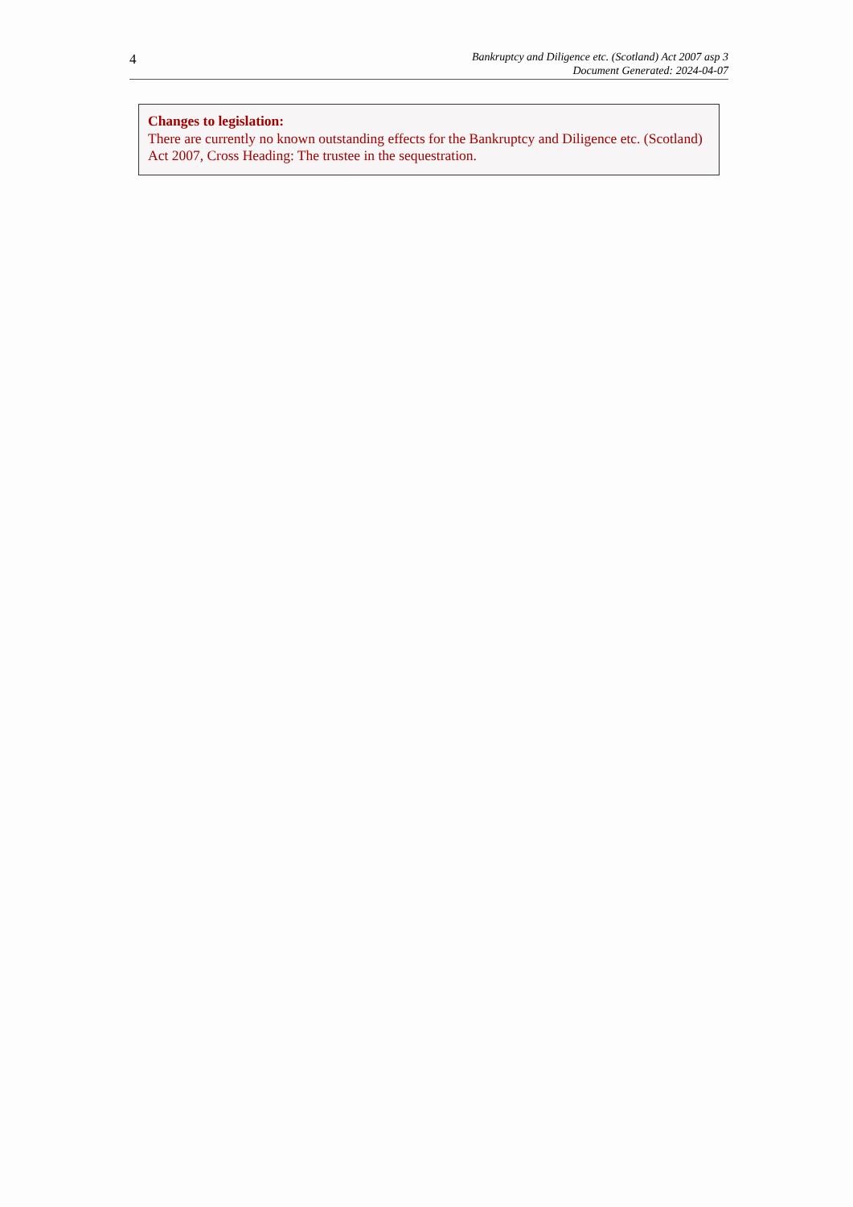4
Bankruptcy and Diligence etc. (Scotland) Act 2007 asp 3
Document Generated: 2024-04-07
Changes to legislation:
There are currently no known outstanding effects for the Bankruptcy and Diligence etc. (Scotland) Act 2007, Cross Heading: The trustee in the sequestration.